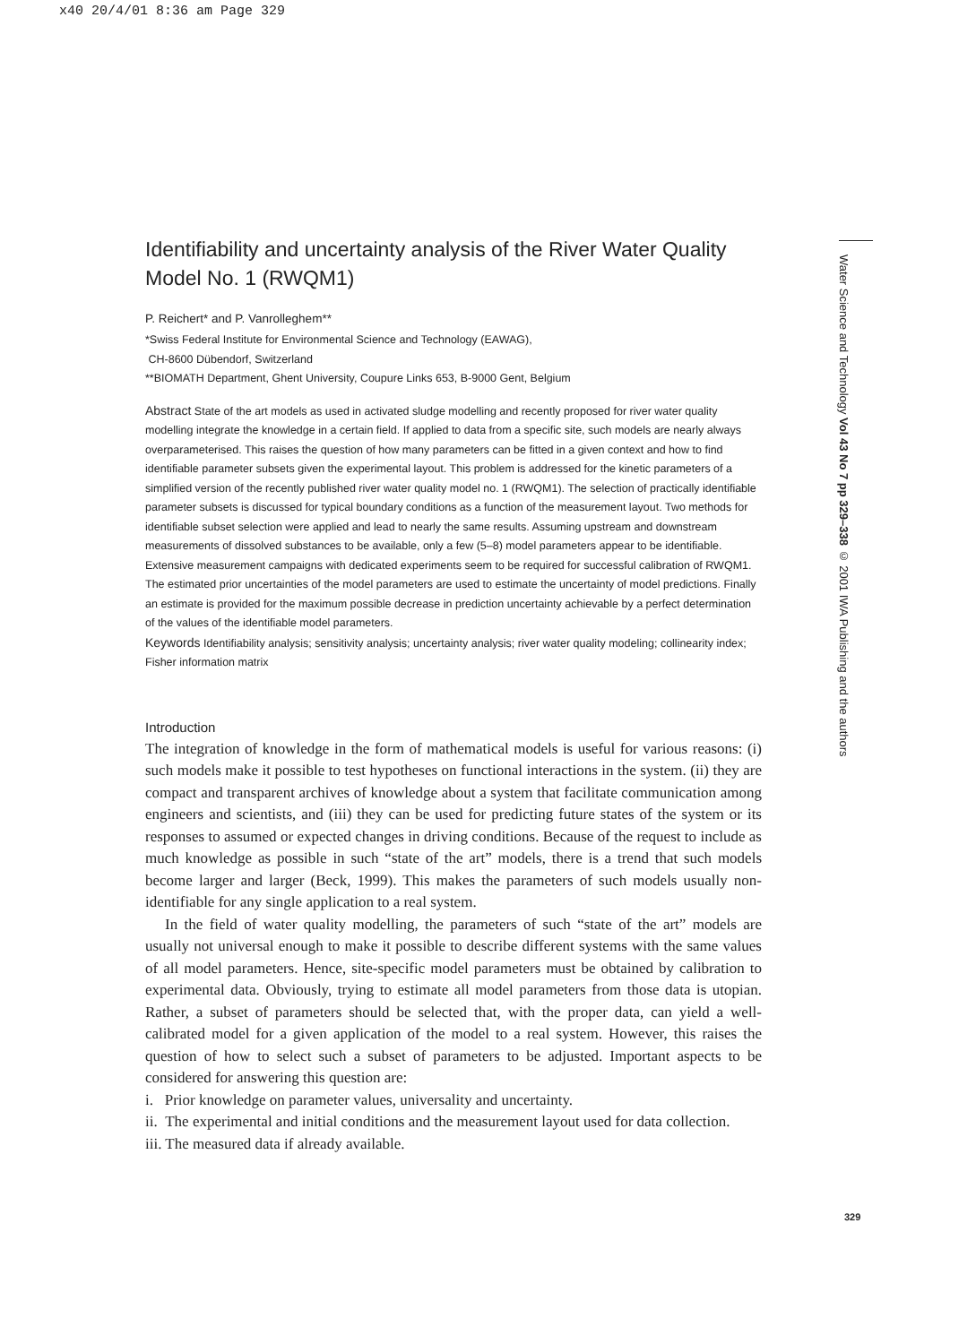x40 20/4/01 8:36 am Page 329
Water Science and Technology Vol 43 No 7 pp 329–338 © 2001 IWA Publishing and the authors
Identifiability and uncertainty analysis of the River Water Quality Model No. 1 (RWQM1)
P. Reichert* and P. Vanrolleghem**
*Swiss Federal Institute for Environmental Science and Technology (EAWAG),
CH-8600 Dübendorf, Switzerland
**BIOMATH Department, Ghent University, Coupure Links 653, B-9000 Gent, Belgium
Abstract State of the art models as used in activated sludge modelling and recently proposed for river water quality modelling integrate the knowledge in a certain field. If applied to data from a specific site, such models are nearly always overparameterised. This raises the question of how many parameters can be fitted in a given context and how to find identifiable parameter subsets given the experimental layout. This problem is addressed for the kinetic parameters of a simplified version of the recently published river water quality model no. 1 (RWQM1). The selection of practically identifiable parameter subsets is discussed for typical boundary conditions as a function of the measurement layout. Two methods for identifiable subset selection were applied and lead to nearly the same results. Assuming upstream and downstream measurements of dissolved substances to be available, only a few (5–8) model parameters appear to be identifiable. Extensive measurement campaigns with dedicated experiments seem to be required for successful calibration of RWQM1. The estimated prior uncertainties of the model parameters are used to estimate the uncertainty of model predictions. Finally an estimate is provided for the maximum possible decrease in prediction uncertainty achievable by a perfect determination of the values of the identifiable model parameters.
Keywords Identifiability analysis; sensitivity analysis; uncertainty analysis; river water quality modeling; collinearity index; Fisher information matrix
Introduction
The integration of knowledge in the form of mathematical models is useful for various reasons: (i) such models make it possible to test hypotheses on functional interactions in the system. (ii) they are compact and transparent archives of knowledge about a system that facilitate communication among engineers and scientists, and (iii) they can be used for predicting future states of the system or its responses to assumed or expected changes in driving conditions. Because of the request to include as much knowledge as possible in such “state of the art” models, there is a trend that such models become larger and larger (Beck, 1999). This makes the parameters of such models usually non-identifiable for any single application to a real system.
In the field of water quality modelling, the parameters of such “state of the art” models are usually not universal enough to make it possible to describe different systems with the same values of all model parameters. Hence, site-specific model parameters must be obtained by calibration to experimental data. Obviously, trying to estimate all model parameters from those data is utopian. Rather, a subset of parameters should be selected that, with the proper data, can yield a well-calibrated model for a given application of the model to a real system. However, this raises the question of how to select such a subset of parameters to be adjusted. Important aspects to be considered for answering this question are:
i. Prior knowledge on parameter values, universality and uncertainty.
ii. The experimental and initial conditions and the measurement layout used for data collection.
iii. The measured data if already available.
329